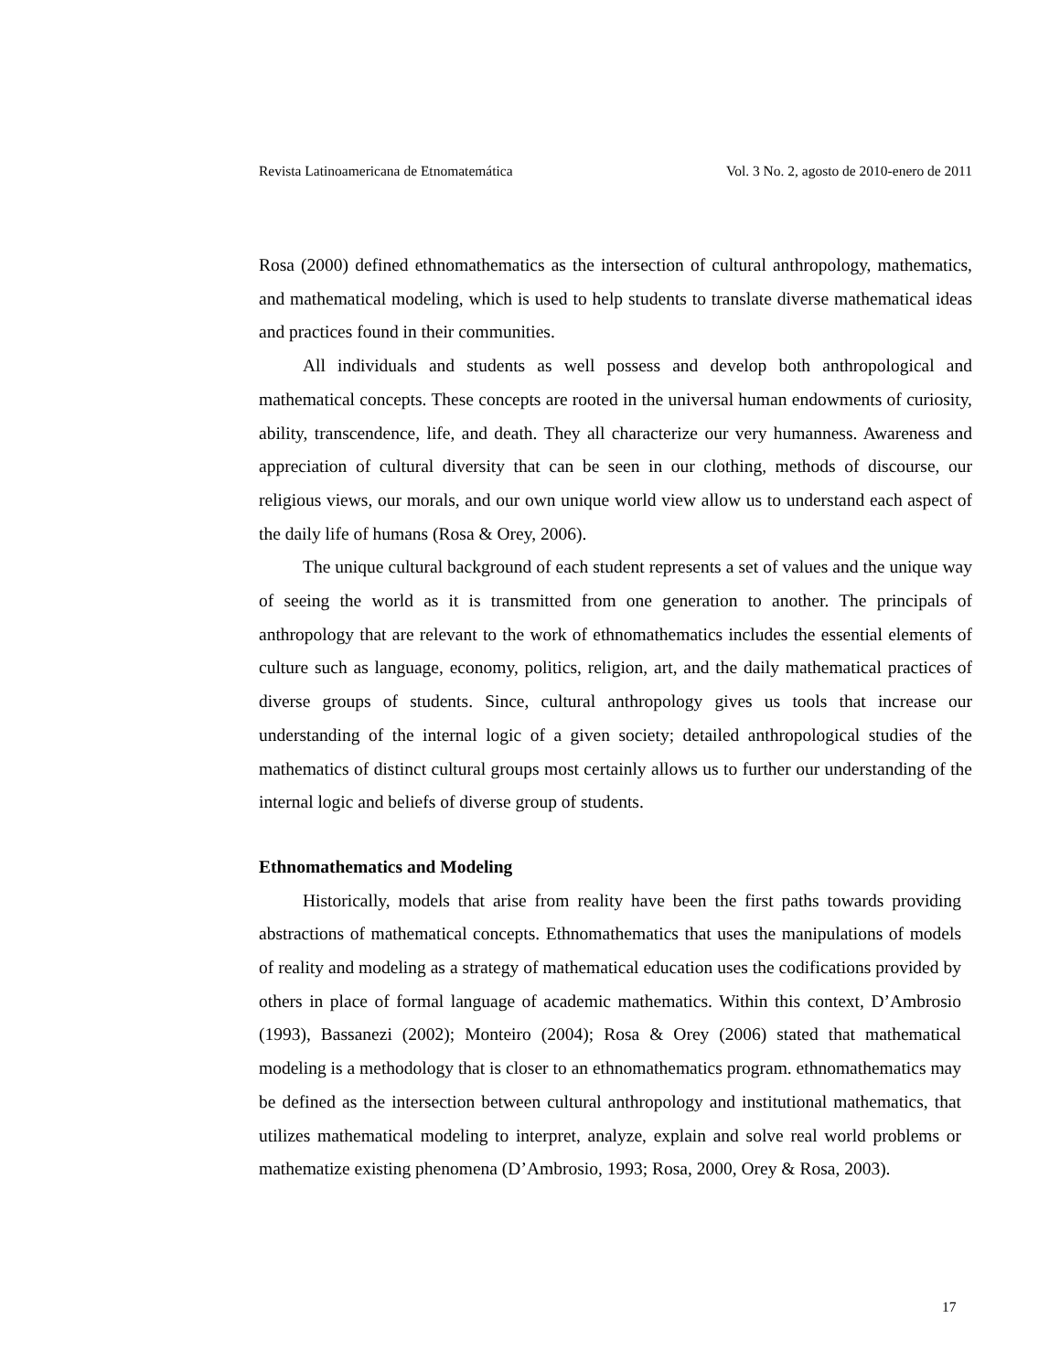Revista Latinoamericana de Etnomatemática Vol. 3 No. 2, agosto de 2010-enero de 2011
Rosa (2000) defined ethnomathematics as the intersection of cultural anthropology, mathematics, and mathematical modeling, which is used to help students to translate diverse mathematical ideas and practices found in their communities.
All individuals and students as well possess and develop both anthropological and mathematical concepts. These concepts are rooted in the universal human endowments of curiosity, ability, transcendence, life, and death. They all characterize our very humanness. Awareness and appreciation of cultural diversity that can be seen in our clothing, methods of discourse, our religious views, our morals, and our own unique world view allow us to understand each aspect of the daily life of humans (Rosa & Orey, 2006).
The unique cultural background of each student represents a set of values and the unique way of seeing the world as it is transmitted from one generation to another. The principals of anthropology that are relevant to the work of ethnomathematics includes the essential elements of culture such as language, economy, politics, religion, art, and the daily mathematical practices of diverse groups of students. Since, cultural anthropology gives us tools that increase our understanding of the internal logic of a given society; detailed anthropological studies of the mathematics of distinct cultural groups most certainly allows us to further our understanding of the internal logic and beliefs of diverse group of students.
Ethnomathematics and Modeling
Historically, models that arise from reality have been the first paths towards providing abstractions of mathematical concepts. Ethnomathematics that uses the manipulations of models of reality and modeling as a strategy of mathematical education uses the codifications provided by others in place of formal language of academic mathematics. Within this context, D’Ambrosio (1993), Bassanezi (2002); Monteiro (2004); Rosa & Orey (2006) stated that mathematical modeling is a methodology that is closer to an ethnomathematics program. ethnomathematics may be defined as the intersection between cultural anthropology and institutional mathematics, that utilizes mathematical modeling to interpret, analyze, explain and solve real world problems or mathematize existing phenomena (D’Ambrosio, 1993; Rosa, 2000, Orey & Rosa, 2003).
17